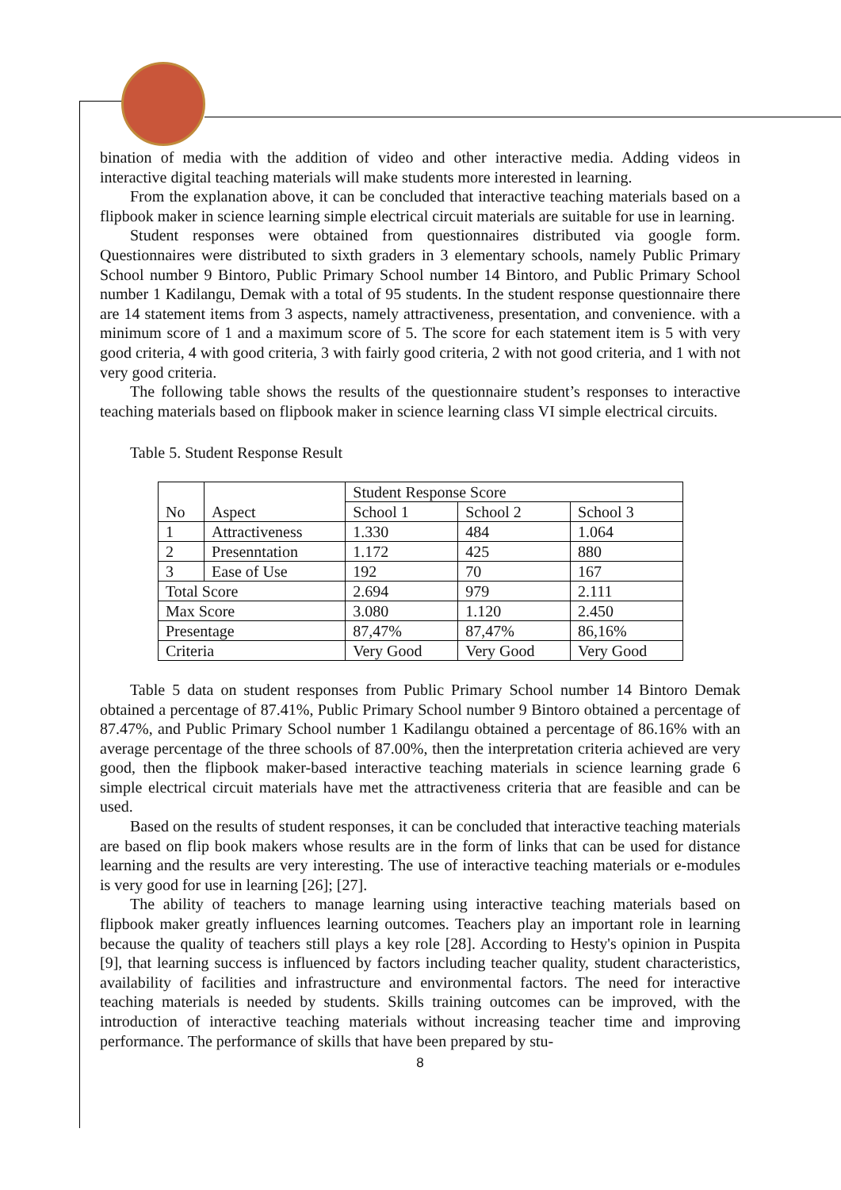bination of media with the addition of video and other interactive media. Adding videos in interactive digital teaching materials will make students more interested in learning.
From the explanation above, it can be concluded that interactive teaching materials based on a flipbook maker in science learning simple electrical circuit materials are suitable for use in learning.
Student responses were obtained from questionnaires distributed via google form. Questionnaires were distributed to sixth graders in 3 elementary schools, namely Public Primary School number 9 Bintoro, Public Primary School number 14 Bintoro, and Public Primary School number 1 Kadilangu, Demak with a total of 95 students. In the student response questionnaire there are 14 statement items from 3 aspects, namely attractiveness, presentation, and convenience. with a minimum score of 1 and a maximum score of 5. The score for each statement item is 5 with very good criteria, 4 with good criteria, 3 with fairly good criteria, 2 with not good criteria, and 1 with not very good criteria.
The following table shows the results of the questionnaire student’s responses to interactive teaching materials based on flipbook maker in science learning class VI simple electrical circuits.
Table 5. Student Response Result
| No | Aspect | Student Response Score | | |
| | | School 1 | School 2 | School 3 |
| 1 | Attractiveness | 1.330 | 484 | 1.064 |
| 2 | Presenntation | 1.172 | 425 | 880 |
| 3 | Ease of Use | 192 | 70 | 167 |
| Total Score | | 2.694 | 979 | 2.111 |
| Max Score | | 3.080 | 1.120 | 2.450 |
| Presentage | | 87,47% | 87,47% | 86,16% |
| Criteria | | Very Good | Very Good | Very Good |
Table 5 data on student responses from Public Primary School number 14 Bintoro Demak obtained a percentage of 87.41%, Public Primary School number 9 Bintoro obtained a percentage of 87.47%, and Public Primary School number 1 Kadilangu obtained a percentage of 86.16% with an average percentage of the three schools of 87.00%, then the interpretation criteria achieved are very good, then the flipbook maker-based interactive teaching materials in science learning grade 6 simple electrical circuit materials have met the attractiveness criteria that are feasible and can be used.
Based on the results of student responses, it can be concluded that interactive teaching materials are based on flip book makers whose results are in the form of links that can be used for distance learning and the results are very interesting. The use of interactive teaching materials or e-modules is very good for use in learning [26]; [27].
The ability of teachers to manage learning using interactive teaching materials based on flipbook maker greatly influences learning outcomes. Teachers play an important role in learning because the quality of teachers still plays a key role [28]. According to Hesty's opinion in Puspita [9], that learning success is influenced by factors including teacher quality, student characteristics, availability of facilities and infrastructure and environmental factors. The need for interactive teaching materials is needed by students. Skills training outcomes can be improved, with the introduction of interactive teaching materials without increasing teacher time and improving performance. The performance of skills that have been prepared by stu-
8